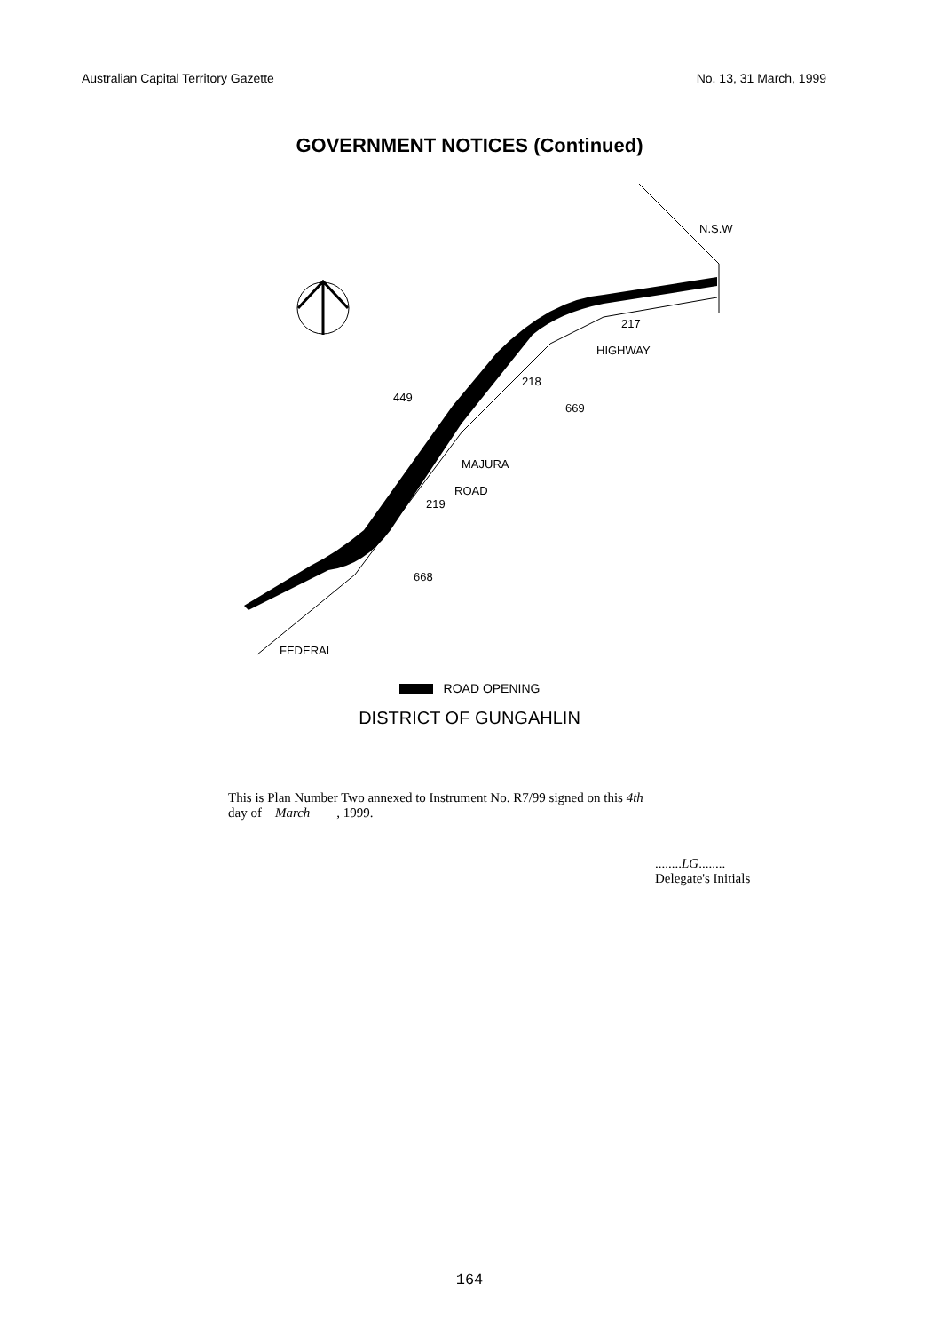Australian Capital Territory Gazette No. 13, 31 March, 1999
GOVERNMENT NOTICES (Continued)
217
HIGHWAY
218
449
669
MAJURA
ROAD
219
668
FEDERAL
N.S.W
ROAD OPENING
DISTRICT OF GUNGAHLIN
This is Plan Number Two annexed to Instrument No. R7/99 signed on this 4th
day of March , 1999.
........LG........
Delegate's Initials
164